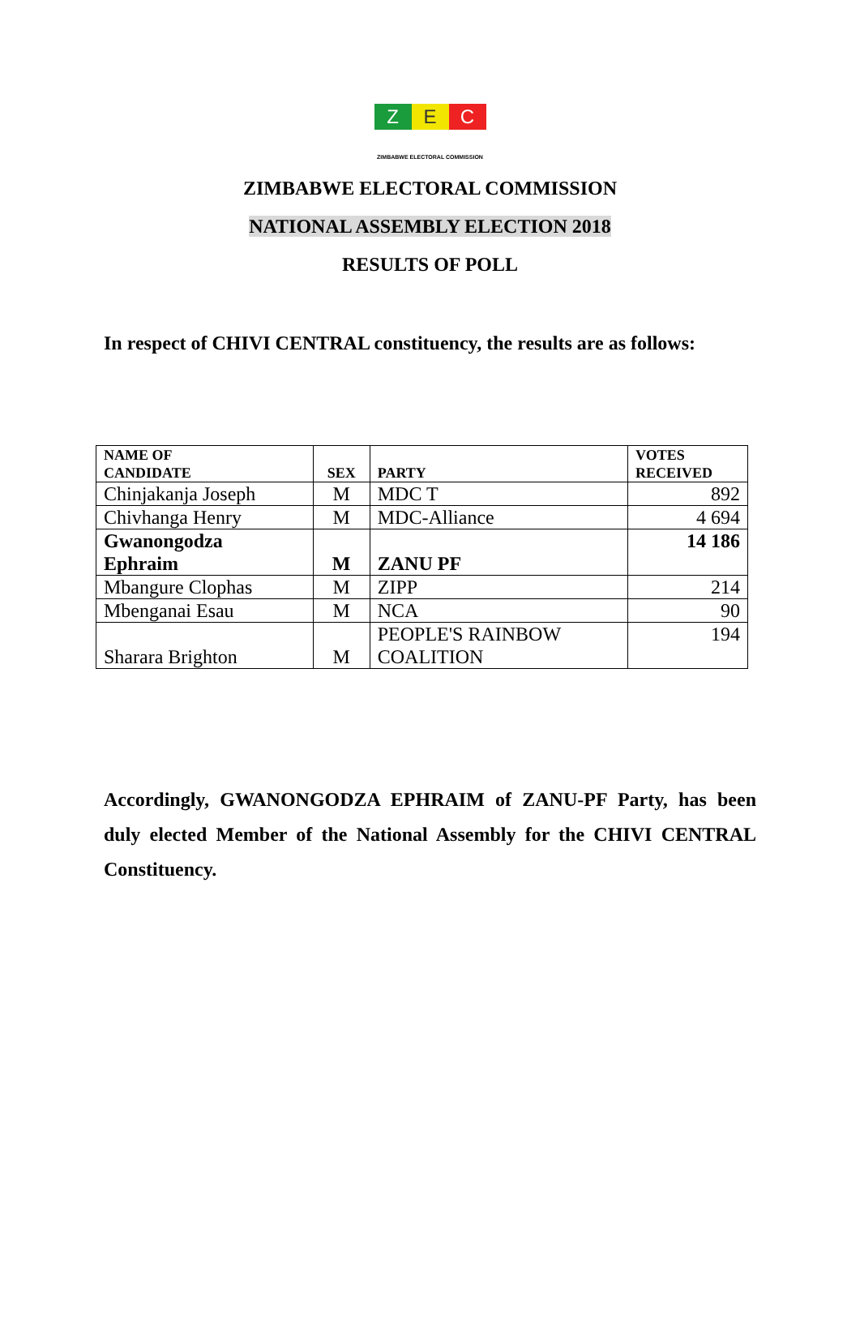Z E C
ZIMBABWE ELECTORAL COMMISSION
ZIMBABWE ELECTORAL COMMISSION
NATIONAL ASSEMBLY ELECTION 2018
RESULTS OF POLL
In respect of CHIVI CENTRAL constituency, the results are as follows:
| NAME OF CANDIDATE | SEX | PARTY | VOTES RECEIVED |
| --- | --- | --- | --- |
| Chinjakanja Joseph | M | MDC T | 892 |
| Chivhanga Henry | M | MDC-Alliance | 4 694 |
| Gwanongodza Ephraim | M | ZANU PF | 14 186 |
| Mbangure Clophas | M | ZIPP | 214 |
| Mbenganai Esau | M | NCA | 90 |
| Sharara Brighton | M | PEOPLE'S RAINBOW COALITION | 194 |
Accordingly, GWANONGODZA EPHRAIM of ZANU-PF Party, has been duly elected Member of the National Assembly for the CHIVI CENTRAL Constituency.